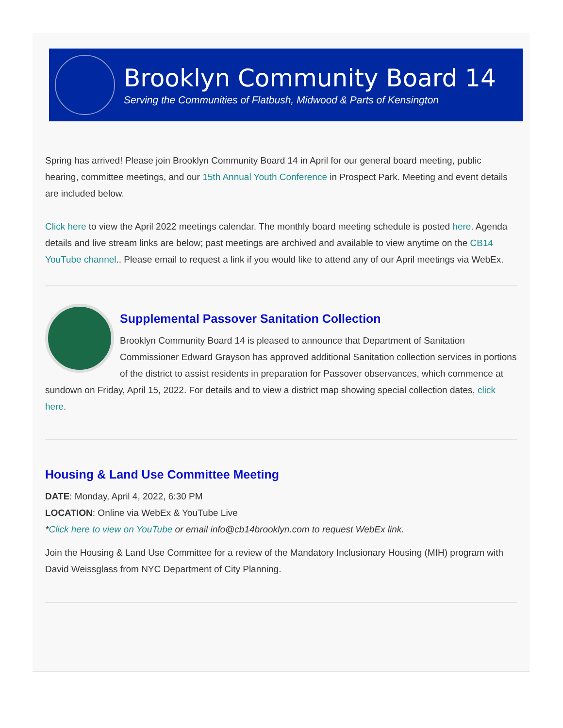Brooklyn Community Board 14
Serving the Communities of Flatbush, Midwood & Parts of Kensington
Spring has arrived! Please join Brooklyn Community Board 14 in April for our general board meeting, public hearing, committee meetings, and our 15th Annual Youth Conference in Prospect Park. Meeting and event details are included below.
Click here to view the April 2022 meetings calendar. The monthly board meeting schedule is posted here. Agenda details and live stream links are below; past meetings are archived and available to view anytime on the CB14 YouTube channel.. Please email to request a link if you would like to attend any of our April meetings via WebEx.
Supplemental Passover Sanitation Collection
Brooklyn Community Board 14 is pleased to announce that Department of Sanitation Commissioner Edward Grayson has approved additional Sanitation collection services in portions of the district to assist residents in preparation for Passover observances, which commence at sundown on Friday, April 15, 2022. For details and to view a district map showing special collection dates, click here.
Housing & Land Use Committee Meeting
DATE: Monday, April 4, 2022, 6:30 PM
LOCATION: Online via WebEx & YouTube Live
*Click here to view on YouTube or email info@cb14brooklyn.com to request WebEx link.
Join the Housing & Land Use Committee for a review of the Mandatory Inclusionary Housing (MIH) program with David Weissglass from NYC Department of City Planning.